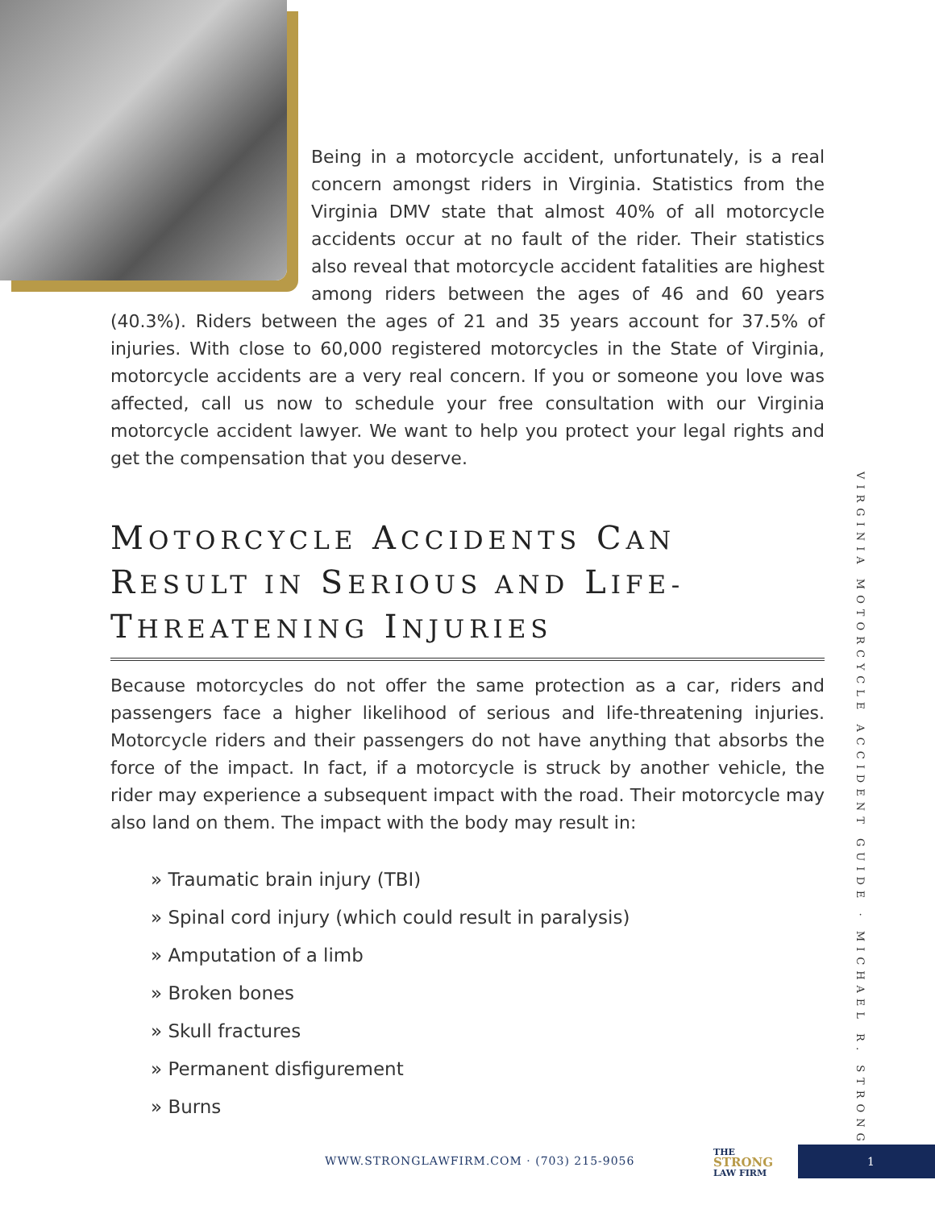Being in a motorcycle accident, unfortunately, is a real concern amongst riders in Virginia. Statistics from the Virginia DMV state that almost 40% of all motorcycle accidents occur at no fault of the rider. Their statistics also reveal that motorcycle accident fatalities are highest among riders between the ages of 46 and 60 years (40.3%). Riders between the ages of 21 and 35 years account for 37.5% of injuries. With close to 60,000 registered motorcycles in the State of Virginia, motorcycle accidents are a very real concern. If you or someone you love was affected, call us now to schedule your free consultation with our Virginia motorcycle accident lawyer. We want to help you protect your legal rights and get the compensation that you deserve.
MOTORCYCLE ACCIDENTS CAN RESULT IN SERIOUS AND LIFE- THREATENING INJURIES
Because motorcycles do not offer the same protection as a car, riders and passengers face a higher likelihood of serious and life-threatening injuries. Motorcycle riders and their passengers do not have anything that absorbs the force of the impact. In fact, if a motorcycle is struck by another vehicle, the rider may experience a subsequent impact with the road. Their motorcycle may also land on them. The impact with the body may result in:
» Traumatic brain injury (TBI)
» Spinal cord injury (which could result in paralysis)
» Amputation of a limb
» Broken bones
» Skull fractures
» Permanent disfigurement
» Burns
VIRGINIA MOTORCYCLE ACCIDENT GUIDE · MICHAEL R. STRONG
WWW.STRONGLAWFIRM.COM · (703) 215-9056
THE
STRONG
LAW FIRM
1